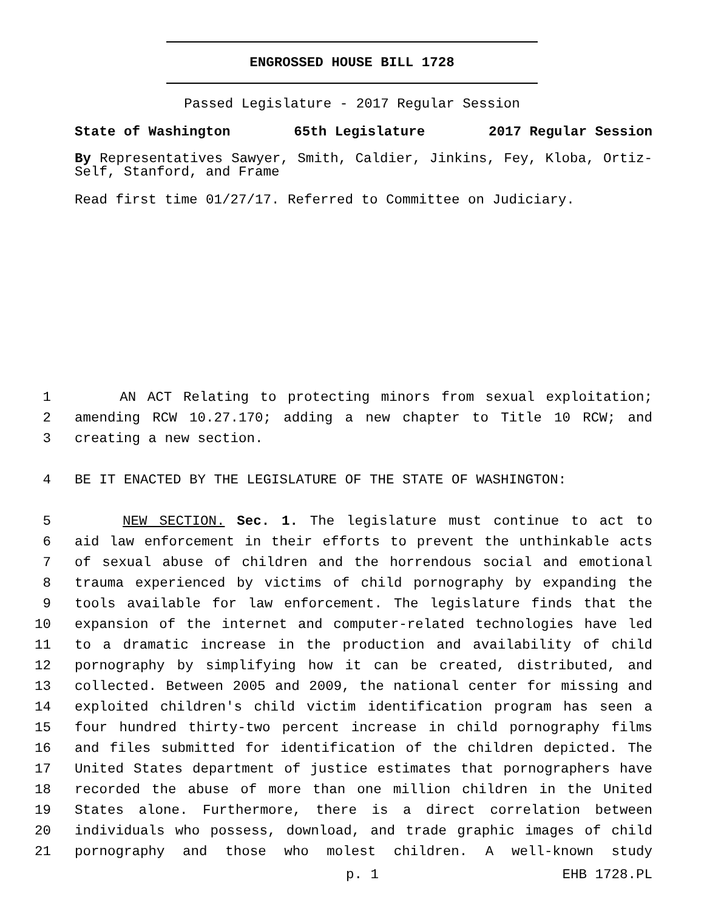ENGROSSED HOUSE BILL 1728
Passed Legislature - 2017 Regular Session
State of Washington 65th Legislature 2017 Regular Session
By Representatives Sawyer, Smith, Caldier, Jinkins, Fey, Kloba, Ortiz-Self, Stanford, and Frame
Read first time 01/27/17. Referred to Committee on Judiciary.
1 AN ACT Relating to protecting minors from sexual exploitation;
2 amending RCW 10.27.170; adding a new chapter to Title 10 RCW; and
3 creating a new section.
4 BE IT ENACTED BY THE LEGISLATURE OF THE STATE OF WASHINGTON:
5 NEW SECTION. Sec. 1. The legislature must continue to act to
6 aid law enforcement in their efforts to prevent the unthinkable acts
7 of sexual abuse of children and the horrendous social and emotional
8 trauma experienced by victims of child pornography by expanding the
9 tools available for law enforcement. The legislature finds that the
10 expansion of the internet and computer-related technologies have led
11 to a dramatic increase in the production and availability of child
12 pornography by simplifying how it can be created, distributed, and
13 collected. Between 2005 and 2009, the national center for missing and
14 exploited children's child victim identification program has seen a
15 four hundred thirty-two percent increase in child pornography films
16 and files submitted for identification of the children depicted. The
17 United States department of justice estimates that pornographers have
18 recorded the abuse of more than one million children in the United
19 States alone. Furthermore, there is a direct correlation between
20 individuals who possess, download, and trade graphic images of child
21 pornography and those who molest children. A well-known study
p. 1 EHB 1728.PL